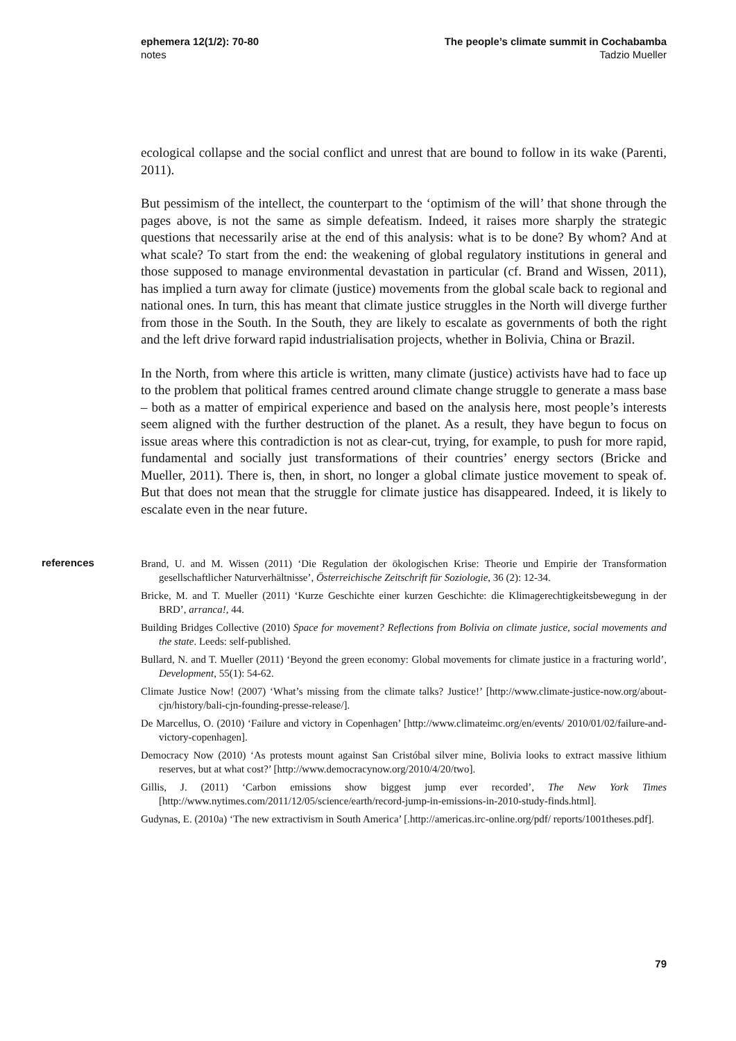ephemera 12(1/2): 70-80
notes
The people’s climate summit in Cochabamba
Tadzio Mueller
ecological collapse and the social conflict and unrest that are bound to follow in its wake (Parenti, 2011).
But pessimism of the intellect, the counterpart to the ‘optimism of the will’ that shone through the pages above, is not the same as simple defeatism. Indeed, it raises more sharply the strategic questions that necessarily arise at the end of this analysis: what is to be done? By whom? And at what scale? To start from the end: the weakening of global regulatory institutions in general and those supposed to manage environmental devastation in particular (cf. Brand and Wissen, 2011), has implied a turn away for climate (justice) movements from the global scale back to regional and national ones. In turn, this has meant that climate justice struggles in the North will diverge further from those in the South. In the South, they are likely to escalate as governments of both the right and the left drive forward rapid industrialisation projects, whether in Bolivia, China or Brazil.
In the North, from where this article is written, many climate (justice) activists have had to face up to the problem that political frames centred around climate change struggle to generate a mass base – both as a matter of empirical experience and based on the analysis here, most people’s interests seem aligned with the further destruction of the planet. As a result, they have begun to focus on issue areas where this contradiction is not as clear-cut, trying, for example, to push for more rapid, fundamental and socially just transformations of their countries’ energy sectors (Bricke and Mueller, 2011). There is, then, in short, no longer a global climate justice movement to speak of. But that does not mean that the struggle for climate justice has disappeared. Indeed, it is likely to escalate even in the near future.
references
Brand, U. and M. Wissen (2011) ‘Die Regulation der ökologischen Krise: Theorie und Empirie der Transformation gesellschaftlicher Naturverhältnisse’, Österreichische Zeitschrift für Soziologie, 36 (2): 12-34.
Bricke, M. and T. Mueller (2011) ‘Kurze Geschichte einer kurzen Geschichte: die Klimagerechtigkeitsbewegung in der BRD’, arranca!, 44.
Building Bridges Collective (2010) Space for movement? Reflections from Bolivia on climate justice, social movements and the state. Leeds: self-published.
Bullard, N. and T. Mueller (2011) ‘Beyond the green economy: Global movements for climate justice in a fracturing world’, Development, 55(1): 54-62.
Climate Justice Now! (2007) ‘What’s missing from the climate talks? Justice!’ [http://www.climate-justice-now.org/about-cjn/history/bali-cjn-founding-presse-release/].
De Marcellus, O. (2010) ‘Failure and victory in Copenhagen’ [http://www.climateimc.org/en/events/ 2010/01/02/failure-and-victory-copenhagen].
Democracy Now (2010) ‘As protests mount against San Cristóbal silver mine, Bolivia looks to extract massive lithium reserves, but at what cost?’ [http://www.democracynow.org/2010/4/20/two].
Gillis, J. (2011) ‘Carbon emissions show biggest jump ever recorded’, The New York Times [http://www.nytimes.com/2011/12/05/science/earth/record-jump-in-emissions-in-2010-study-finds.html].
Gudynas, E. (2010a) ‘The new extractivism in South America’ [.http://americas.irc-online.org/pdf/ reports/1001theses.pdf].
79